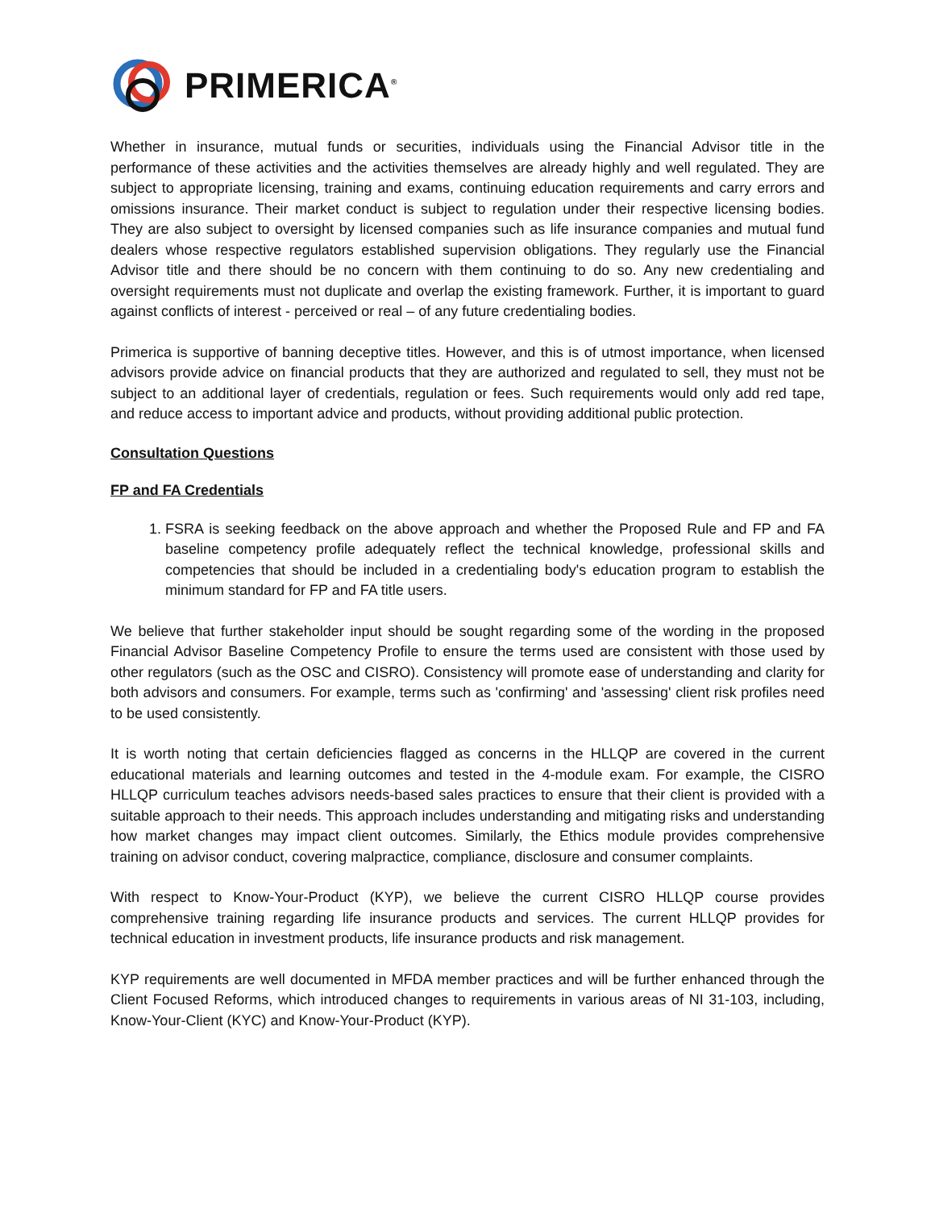PRIMERICA<sup>®</sup>
Whether in insurance, mutual funds or securities, individuals using the Financial Advisor title in the performance of these activities and the activities themselves are already highly and well regulated. They are subject to appropriate licensing, training and exams, continuing education requirements and carry errors and omissions insurance. Their market conduct is subject to regulation under their respective licensing bodies. They are also subject to oversight by licensed companies such as life insurance companies and mutual fund dealers whose respective regulators established supervision obligations. They regularly use the Financial Advisor title and there should be no concern with them continuing to do so. Any new credentialing and oversight requirements must not duplicate and overlap the existing framework. Further, it is important to guard against conflicts of interest - perceived or real – of any future credentialing bodies.
Primerica is supportive of banning deceptive titles. However, and this is of utmost importance, when licensed advisors provide advice on financial products that they are authorized and regulated to sell, they must not be subject to an additional layer of credentials, regulation or fees. Such requirements would only add red tape, and reduce access to important advice and products, without providing additional public protection.
Consultation Questions
FP and FA Credentials
1. FSRA is seeking feedback on the above approach and whether the Proposed Rule and FP and FA baseline competency profile adequately reflect the technical knowledge, professional skills and competencies that should be included in a credentialing body's education program to establish the minimum standard for FP and FA title users.
We believe that further stakeholder input should be sought regarding some of the wording in the proposed Financial Advisor Baseline Competency Profile to ensure the terms used are consistent with those used by other regulators (such as the OSC and CISRO). Consistency will promote ease of understanding and clarity for both advisors and consumers. For example, terms such as 'confirming' and 'assessing' client risk profiles need to be used consistently.
It is worth noting that certain deficiencies flagged as concerns in the HLLQP are covered in the current educational materials and learning outcomes and tested in the 4-module exam. For example, the CISRO HLLQP curriculum teaches advisors needs-based sales practices to ensure that their client is provided with a suitable approach to their needs. This approach includes understanding and mitigating risks and understanding how market changes may impact client outcomes. Similarly, the Ethics module provides comprehensive training on advisor conduct, covering malpractice, compliance, disclosure and consumer complaints.
With respect to Know-Your-Product (KYP), we believe the current CISRO HLLQP course provides comprehensive training regarding life insurance products and services. The current HLLQP provides for technical education in investment products, life insurance products and risk management.
KYP requirements are well documented in MFDA member practices and will be further enhanced through the Client Focused Reforms, which introduced changes to requirements in various areas of NI 31-103, including, Know-Your-Client (KYC) and Know-Your-Product (KYP).